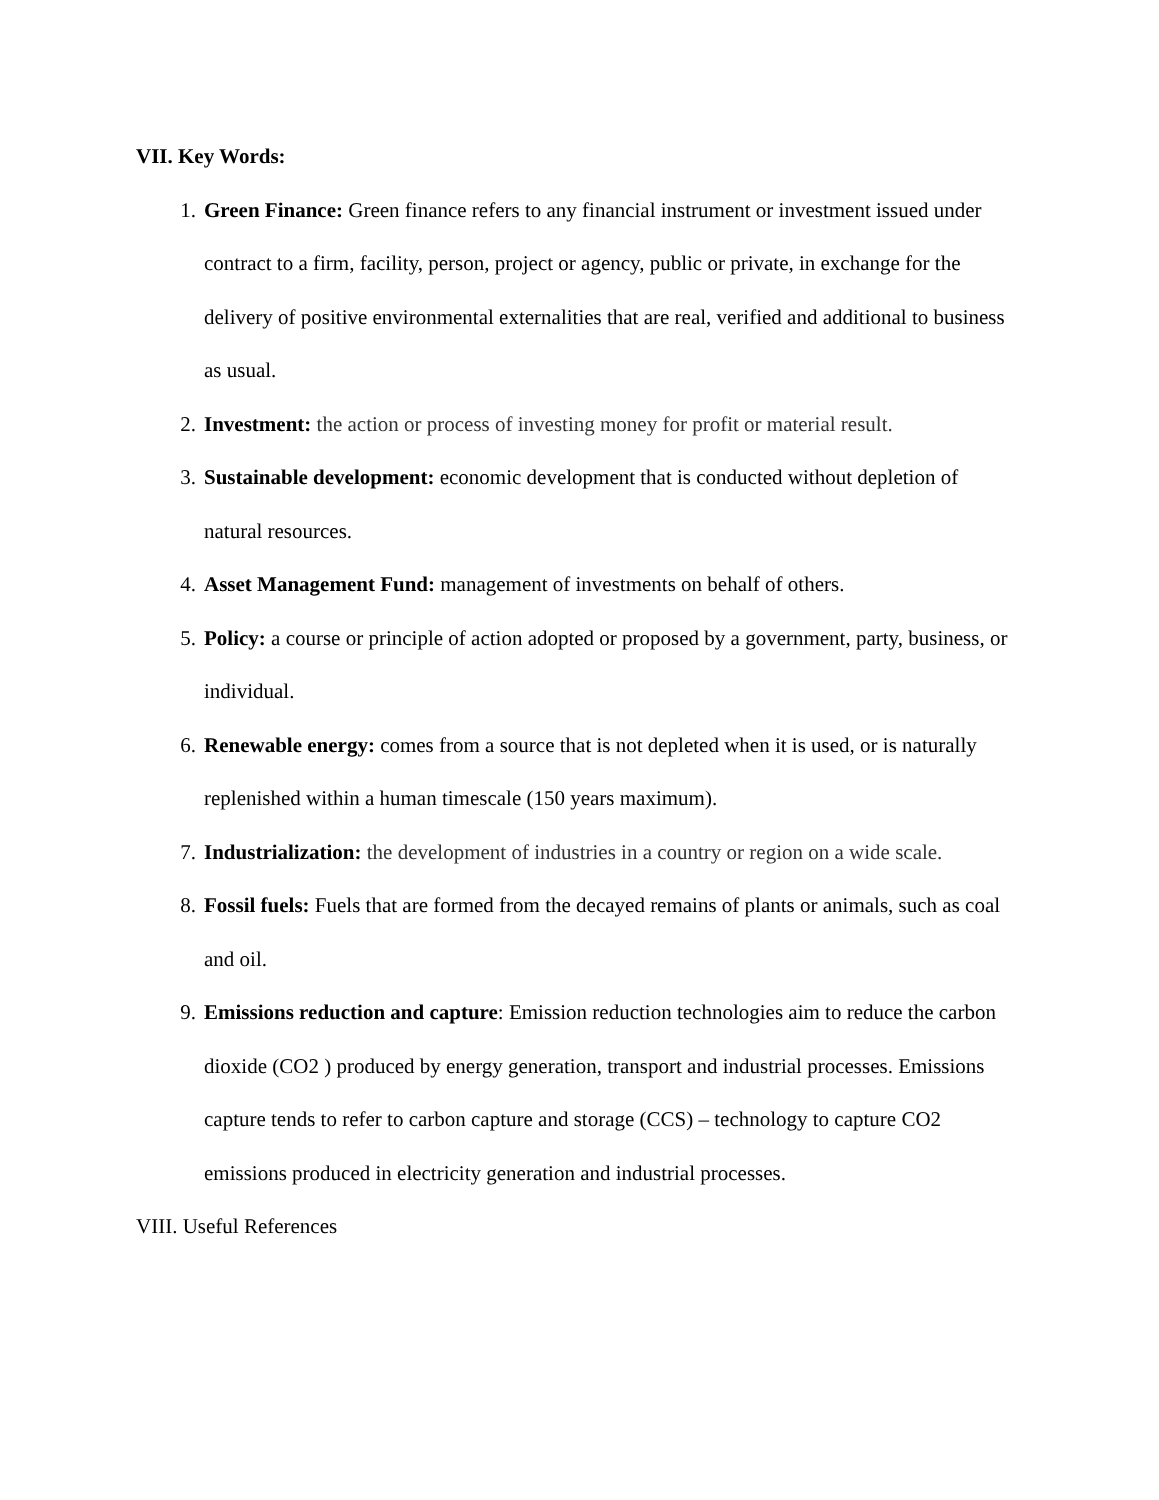VII. Key Words:
1. Green Finance: Green finance refers to any financial instrument or investment issued under contract to a firm, facility, person, project or agency, public or private, in exchange for the delivery of positive environmental externalities that are real, verified and additional to business as usual.
2. Investment: the action or process of investing money for profit or material result.
3. Sustainable development: economic development that is conducted without depletion of natural resources.
4. Asset Management Fund: management of investments on behalf of others.
5. Policy: a course or principle of action adopted or proposed by a government, party, business, or individual.
6. Renewable energy: comes from a source that is not depleted when it is used, or is naturally replenished within a human timescale (150 years maximum).
7. Industrialization: the development of industries in a country or region on a wide scale.
8. Fossil fuels: Fuels that are formed from the decayed remains of plants or animals, such as coal and oil.
9. Emissions reduction and capture: Emission reduction technologies aim to reduce the carbon dioxide (CO2 ) produced by energy generation, transport and industrial processes. Emissions capture tends to refer to carbon capture and storage (CCS) – technology to capture CO2 emissions produced in electricity generation and industrial processes.
VIII. Useful References